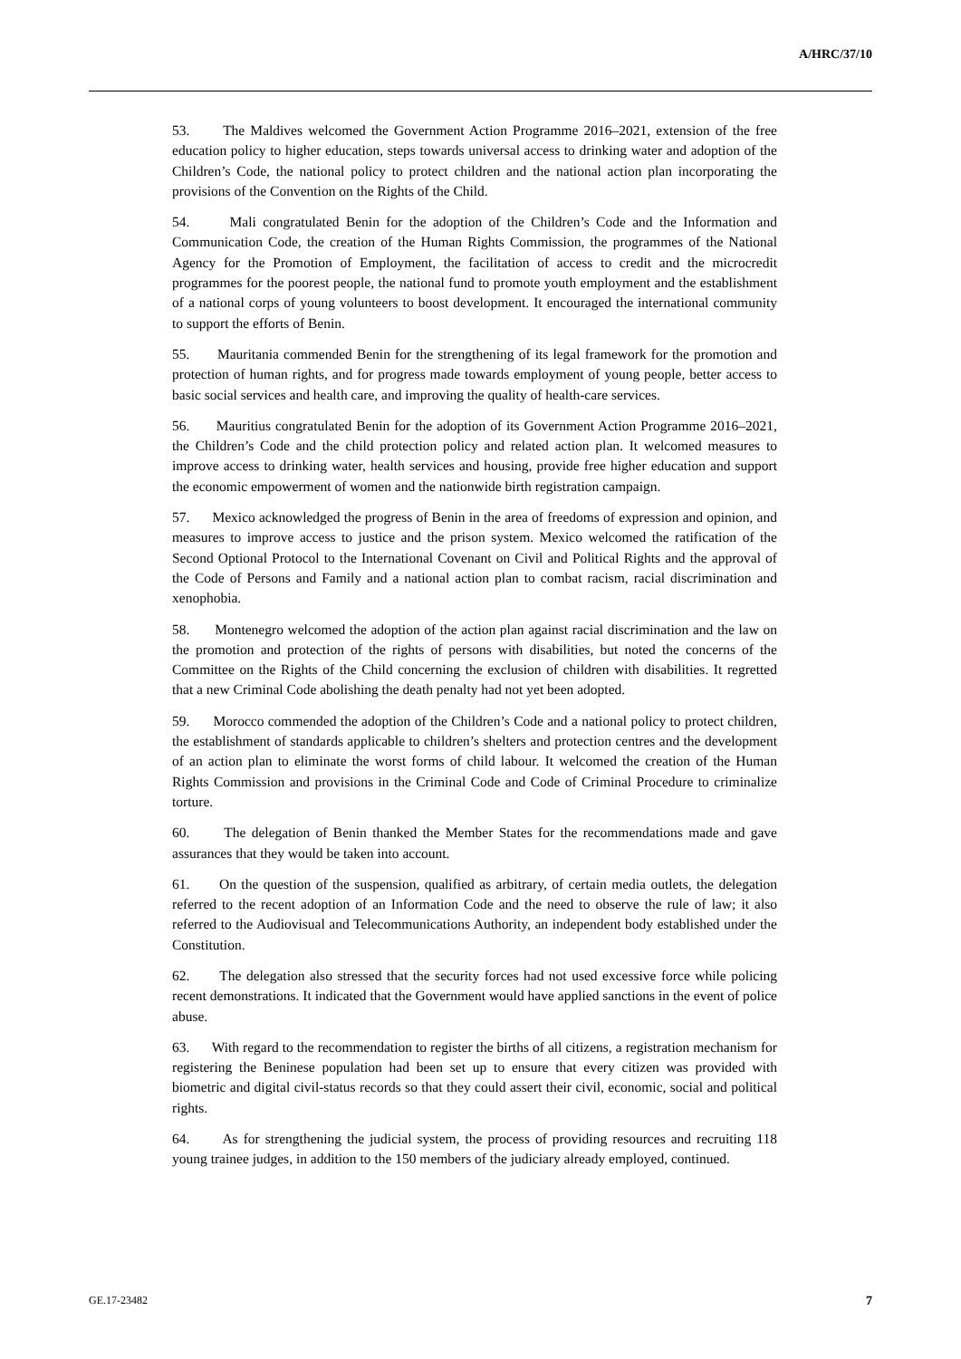A/HRC/37/10
53. The Maldives welcomed the Government Action Programme 2016–2021, extension of the free education policy to higher education, steps towards universal access to drinking water and adoption of the Children’s Code, the national policy to protect children and the national action plan incorporating the provisions of the Convention on the Rights of the Child.
54. Mali congratulated Benin for the adoption of the Children’s Code and the Information and Communication Code, the creation of the Human Rights Commission, the programmes of the National Agency for the Promotion of Employment, the facilitation of access to credit and the microcredit programmes for the poorest people, the national fund to promote youth employment and the establishment of a national corps of young volunteers to boost development. It encouraged the international community to support the efforts of Benin.
55. Mauritania commended Benin for the strengthening of its legal framework for the promotion and protection of human rights, and for progress made towards employment of young people, better access to basic social services and health care, and improving the quality of health-care services.
56. Mauritius congratulated Benin for the adoption of its Government Action Programme 2016–2021, the Children’s Code and the child protection policy and related action plan. It welcomed measures to improve access to drinking water, health services and housing, provide free higher education and support the economic empowerment of women and the nationwide birth registration campaign.
57. Mexico acknowledged the progress of Benin in the area of freedoms of expression and opinion, and measures to improve access to justice and the prison system. Mexico welcomed the ratification of the Second Optional Protocol to the International Covenant on Civil and Political Rights and the approval of the Code of Persons and Family and a national action plan to combat racism, racial discrimination and xenophobia.
58. Montenegro welcomed the adoption of the action plan against racial discrimination and the law on the promotion and protection of the rights of persons with disabilities, but noted the concerns of the Committee on the Rights of the Child concerning the exclusion of children with disabilities. It regretted that a new Criminal Code abolishing the death penalty had not yet been adopted.
59. Morocco commended the adoption of the Children’s Code and a national policy to protect children, the establishment of standards applicable to children’s shelters and protection centres and the development of an action plan to eliminate the worst forms of child labour. It welcomed the creation of the Human Rights Commission and provisions in the Criminal Code and Code of Criminal Procedure to criminalize torture.
60. The delegation of Benin thanked the Member States for the recommendations made and gave assurances that they would be taken into account.
61. On the question of the suspension, qualified as arbitrary, of certain media outlets, the delegation referred to the recent adoption of an Information Code and the need to observe the rule of law; it also referred to the Audiovisual and Telecommunications Authority, an independent body established under the Constitution.
62. The delegation also stressed that the security forces had not used excessive force while policing recent demonstrations. It indicated that the Government would have applied sanctions in the event of police abuse.
63. With regard to the recommendation to register the births of all citizens, a registration mechanism for registering the Beninese population had been set up to ensure that every citizen was provided with biometric and digital civil-status records so that they could assert their civil, economic, social and political rights.
64. As for strengthening the judicial system, the process of providing resources and recruiting 118 young trainee judges, in addition to the 150 members of the judiciary already employed, continued.
GE.17-23482 7